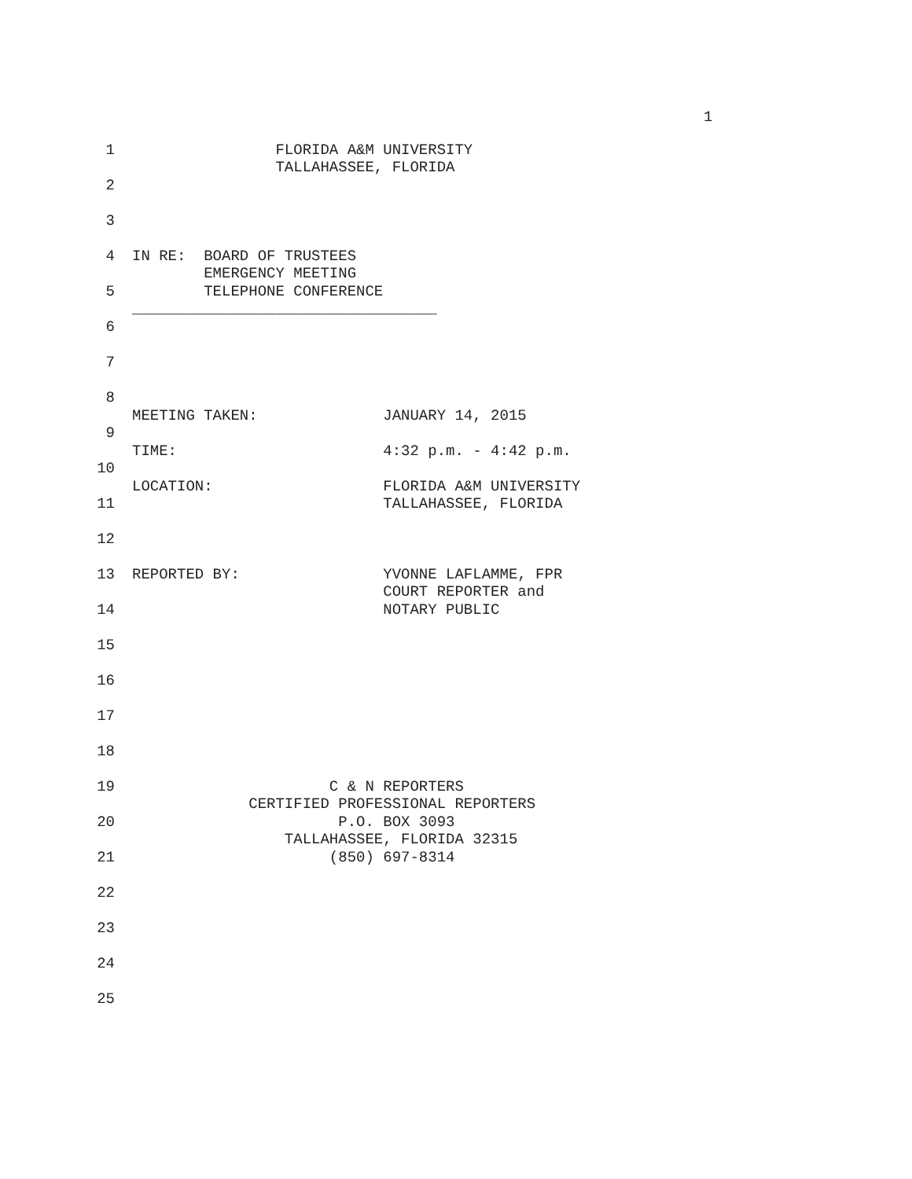1
1 FLORIDA A&M UNIVERSITY TALLAHASSEE, FLORIDA
2
3
4 IN RE: BOARD OF TRUSTEES EMERGENCY MEETING
5 TELEPHONE CONFERENCE __________________________________
6
7
8
9 MEETING TAKEN: JANUARY 14, 2015
10 TIME: 4:32 p.m. - 4:42 p.m.
11 LOCATION: FLORIDA A&M UNIVERSITY TALLAHASSEE, FLORIDA
12
13 REPORTED BY: YVONNE LAFLAMME, FPR COURT REPORTER and
14 NOTARY PUBLIC
15
16
17
18
19 C & N REPORTERS CERTIFIED PROFESSIONAL REPORTERS
20 P.O. BOX 3093 TALLAHASSEE, FLORIDA 32315
21 (850) 697-8314
22
23
24
25